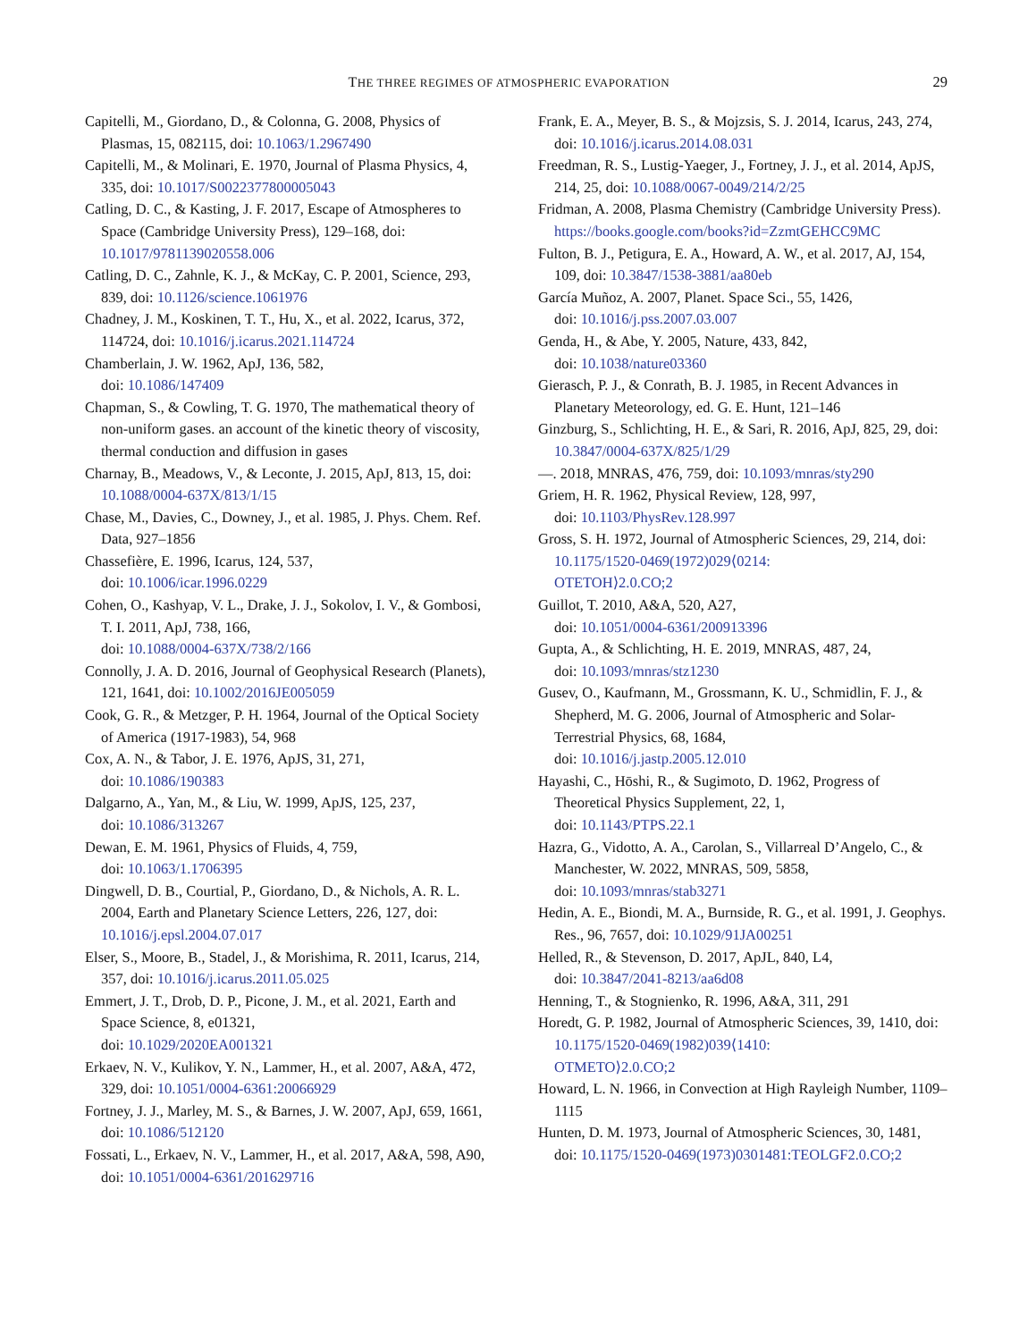THE THREE REGIMES OF ATMOSPHERIC EVAPORATION 29
Capitelli, M., Giordano, D., & Colonna, G. 2008, Physics of Plasmas, 15, 082115, doi: 10.1063/1.2967490
Capitelli, M., & Molinari, E. 1970, Journal of Plasma Physics, 4, 335, doi: 10.1017/S0022377800005043
Catling, D. C., & Kasting, J. F. 2017, Escape of Atmospheres to Space (Cambridge University Press), 129–168, doi: 10.1017/9781139020558.006
Catling, D. C., Zahnle, K. J., & McKay, C. P. 2001, Science, 293, 839, doi: 10.1126/science.1061976
Chadney, J. M., Koskinen, T. T., Hu, X., et al. 2022, Icarus, 372, 114724, doi: 10.1016/j.icarus.2021.114724
Chamberlain, J. W. 1962, ApJ, 136, 582,
doi: 10.1086/147409
Chapman, S., & Cowling, T. G. 1970, The mathematical theory of non-uniform gases. an account of the kinetic theory of viscosity, thermal conduction and diffusion in gases
Charnay, B., Meadows, V., & Leconte, J. 2015, ApJ, 813, 15, doi: 10.1088/0004-637X/813/1/15
Chase, M., Davies, C., Downey, J., et al. 1985, J. Phys. Chem. Ref. Data, 927–1856
Chassefière, E. 1996, Icarus, 124, 537,
doi: 10.1006/icar.1996.0229
Cohen, O., Kashyap, V. L., Drake, J. J., Sokolov, I. V., & Gombosi, T. I. 2011, ApJ, 738, 166,
doi: 10.1088/0004-637X/738/2/166
Connolly, J. A. D. 2016, Journal of Geophysical Research (Planets), 121, 1641, doi: 10.1002/2016JE005059
Cook, G. R., & Metzger, P. H. 1964, Journal of the Optical Society of America (1917-1983), 54, 968
Cox, A. N., & Tabor, J. E. 1976, ApJS, 31, 271,
doi: 10.1086/190383
Dalgarno, A., Yan, M., & Liu, W. 1999, ApJS, 125, 237,
doi: 10.1086/313267
Dewan, E. M. 1961, Physics of Fluids, 4, 759,
doi: 10.1063/1.1706395
Dingwell, D. B., Courtial, P., Giordano, D., & Nichols, A. R. L. 2004, Earth and Planetary Science Letters, 226, 127, doi: 10.1016/j.epsl.2004.07.017
Elser, S., Moore, B., Stadel, J., & Morishima, R. 2011, Icarus, 214, 357, doi: 10.1016/j.icarus.2011.05.025
Emmert, J. T., Drob, D. P., Picone, J. M., et al. 2021, Earth and Space Science, 8, e01321,
doi: 10.1029/2020EA001321
Erkaev, N. V., Kulikov, Y. N., Lammer, H., et al. 2007, A&A, 472, 329, doi: 10.1051/0004-6361:20066929
Fortney, J. J., Marley, M. S., & Barnes, J. W. 2007, ApJ, 659, 1661, doi: 10.1086/512120
Fossati, L., Erkaev, N. V., Lammer, H., et al. 2017, A&A, 598, A90, doi: 10.1051/0004-6361/201629716
Frank, E. A., Meyer, B. S., & Mojzsis, S. J. 2014, Icarus, 243, 274, doi: 10.1016/j.icarus.2014.08.031
Freedman, R. S., Lustig-Yaeger, J., Fortney, J. J., et al. 2014, ApJS, 214, 25, doi: 10.1088/0067-0049/214/2/25
Fridman, A. 2008, Plasma Chemistry (Cambridge University Press).
https://books.google.com/books?id=ZzmtGEHCC9MC
Fulton, B. J., Petigura, E. A., Howard, A. W., et al. 2017, AJ, 154, 109, doi: 10.3847/1538-3881/aa80eb
García Muñoz, A. 2007, Planet. Space Sci., 55, 1426,
doi: 10.1016/j.pss.2007.03.007
Genda, H., & Abe, Y. 2005, Nature, 433, 842,
doi: 10.1038/nature03360
Gierasch, P. J., & Conrath, B. J. 1985, in Recent Advances in Planetary Meteorology, ed. G. E. Hunt, 121–146
Ginzburg, S., Schlichting, H. E., & Sari, R. 2016, ApJ, 825, 29, doi: 10.3847/0004-637X/825/1/29
—. 2018, MNRAS, 476, 759, doi: 10.1093/mnras/sty290
Griem, H. R. 1962, Physical Review, 128, 997,
doi: 10.1103/PhysRev.128.997
Gross, S. H. 1972, Journal of Atmospheric Sciences, 29, 214, doi: 10.1175/1520-0469(1972)029⟨0214:
OTETOH⟩2.0.CO;2
Guillot, T. 2010, A&A, 520, A27,
doi: 10.1051/0004-6361/200913396
Gupta, A., & Schlichting, H. E. 2019, MNRAS, 487, 24,
doi: 10.1093/mnras/stz1230
Gusev, O., Kaufmann, M., Grossmann, K. U., Schmidlin, F. J., & Shepherd, M. G. 2006, Journal of Atmospheric and Solar-Terrestrial Physics, 68, 1684,
doi: 10.1016/j.jastp.2005.12.010
Hayashi, C., Hōshi, R., & Sugimoto, D. 1962, Progress of Theoretical Physics Supplement, 22, 1,
doi: 10.1143/PTPS.22.1
Hazra, G., Vidotto, A. A., Carolan, S., Villarreal D’Angelo, C., & Manchester, W. 2022, MNRAS, 509, 5858,
doi: 10.1093/mnras/stab3271
Hedin, A. E., Biondi, M. A., Burnside, R. G., et al. 1991, J. Geophys. Res., 96, 7657, doi: 10.1029/91JA00251
Helled, R., & Stevenson, D. 2017, ApJL, 840, L4,
doi: 10.3847/2041-8213/aa6d08
Henning, T., & Stognienko, R. 1996, A&A, 311, 291
Horedt, G. P. 1982, Journal of Atmospheric Sciences, 39, 1410, doi: 10.1175/1520-0469(1982)039⟨1410:
OTMETO⟩2.0.CO;2
Howard, L. N. 1966, in Convection at High Rayleigh Number, 1109–1115
Hunten, D. M. 1973, Journal of Atmospheric Sciences, 30, 1481,
doi: 10.1175/1520-0469(1973)0301481:TEOLGF2.0.CO;2